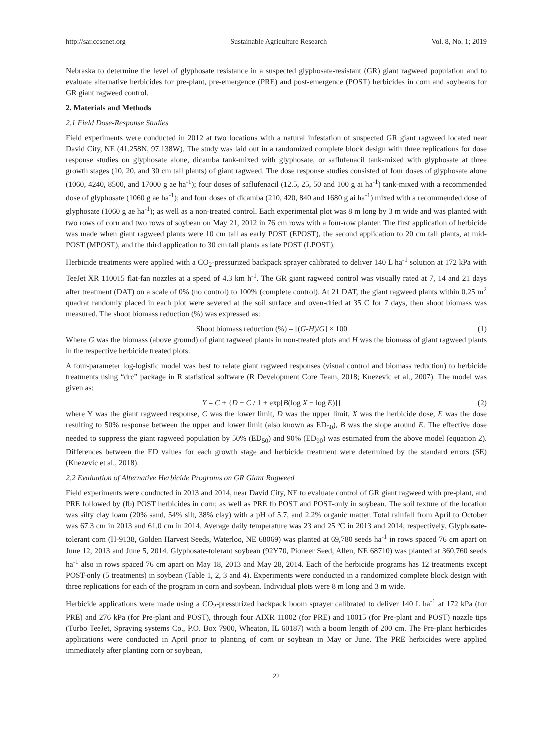http://sar.ccsenet.org Sustainable Agriculture Research Vol. 8, No. 1; 2019
Nebraska to determine the level of glyphosate resistance in a suspected glyphosate-resistant (GR) giant ragweed population and to evaluate alternative herbicides for pre-plant, pre-emergence (PRE) and post-emergence (POST) herbicides in corn and soybeans for GR giant ragweed control.
2. Materials and Methods
2.1 Field Dose-Response Studies
Field experiments were conducted in 2012 at two locations with a natural infestation of suspected GR giant ragweed located near David City, NE (41.258N, 97.138W). The study was laid out in a randomized complete block design with three replications for dose response studies on glyphosate alone, dicamba tank-mixed with glyphosate, or saflufenacil tank-mixed with glyphosate at three growth stages (10, 20, and 30 cm tall plants) of giant ragweed. The dose response studies consisted of four doses of glyphosate alone (1060, 4240, 8500, and 17000 g ae ha<sup>-1</sup>); four doses of saflufenacil (12.5, 25, 50 and 100 g ai ha<sup>-1</sup>) tank-mixed with a recommended dose of glyphosate (1060 g ae ha<sup>-1</sup>); and four doses of dicamba (210, 420, 840 and 1680 g ai ha<sup>-1</sup>) mixed with a recommended dose of glyphosate (1060 g ae ha<sup>-1</sup>); as well as a non-treated control. Each experimental plot was 8 m long by 3 m wide and was planted with two rows of corn and two rows of soybean on May 21, 2012 in 76 cm rows with a four-row planter. The first application of herbicide was made when giant ragweed plants were 10 cm tall as early POST (EPOST), the second application to 20 cm tall plants, at mid-POST (MPOST), and the third application to 30 cm tall plants as late POST (LPOST).
Herbicide treatments were applied with a CO<sub>2</sub>-pressurized backpack sprayer calibrated to deliver 140 L ha<sup>-1</sup> solution at 172 kPa with TeeJet XR 110015 flat-fan nozzles at a speed of 4.3 km h<sup>-1</sup>. The GR giant ragweed control was visually rated at 7, 14 and 21 days after treatment (DAT) on a scale of 0% (no control) to 100% (complete control). At 21 DAT, the giant ragweed plants within 0.25 m<sup>2</sup> quadrat randomly placed in each plot were severed at the soil surface and oven-dried at 35 C for 7 days, then shoot biomass was measured. The shoot biomass reduction (%) was expressed as:
Shoot biomass reduction (%) = [(G-H)/G] × 100 (1)
Where G was the biomass (above ground) of giant ragweed plants in non-treated plots and H was the biomass of giant ragweed plants in the respective herbicide treated plots.
A four-parameter log-logistic model was best to relate giant ragweed responses (visual control and biomass reduction) to herbicide treatments using “drc” package in R statistical software (R Development Core Team, 2018; Knezevic et al., 2007). The model was given as:
Y = C + {D − C / 1 + exp[B(log X − log E)]} (2)
where Y was the giant ragweed response, C was the lower limit, D was the upper limit, X was the herbicide dose, E was the dose resulting to 50% response between the upper and lower limit (also known as ED<sub>50</sub>), B was the slope around E. The effective dose needed to suppress the giant ragweed population by 50% (ED<sub>50</sub>) and 90% (ED<sub>90</sub>) was estimated from the above model (equation 2). Differences between the ED values for each growth stage and herbicide treatment were determined by the standard errors (SE) (Knezevic et al., 2018).
2.2 Evaluation of Alternative Herbicide Programs on GR Giant Ragweed
Field experiments were conducted in 2013 and 2014, near David City, NE to evaluate control of GR giant ragweed with pre-plant, and PRE followed by (fb) POST herbicides in corn; as well as PRE fb POST and POST-only in soybean. The soil texture of the location was silty clay loam (20% sand, 54% silt, 38% clay) with a pH of 5.7, and 2.2% organic matter. Total rainfall from April to October was 67.3 cm in 2013 and 61.0 cm in 2014. Average daily temperature was 23 and 25 ºC in 2013 and 2014, respectively. Glyphosate-tolerant corn (H-9138, Golden Harvest Seeds, Waterloo, NE 68069) was planted at 69,780 seeds ha<sup>-1</sup> in rows spaced 76 cm apart on June 12, 2013 and June 5, 2014. Glyphosate-tolerant soybean (92Y70, Pioneer Seed, Allen, NE 68710) was planted at 360,760 seeds ha<sup>-1</sup> also in rows spaced 76 cm apart on May 18, 2013 and May 28, 2014. Each of the herbicide programs has 12 treatments except POST-only (5 treatments) in soybean (Table 1, 2, 3 and 4). Experiments were conducted in a randomized complete block design with three replications for each of the program in corn and soybean. Individual plots were 8 m long and 3 m wide.
Herbicide applications were made using a CO<sub>2</sub>-pressurized backpack boom sprayer calibrated to deliver 140 L ha<sup>-1</sup> at 172 kPa (for PRE) and 276 kPa (for Pre-plant and POST), through four AIXR 11002 (for PRE) and 10015 (for Pre-plant and POST) nozzle tips (Turbo TeeJet, Spraying systems Co., P.O. Box 7900, Wheaton, IL 60187) with a boom length of 200 cm. The Pre-plant herbicides applications were conducted in April prior to planting of corn or soybean in May or June. The PRE herbicides were applied immediately after planting corn or soybean,
22